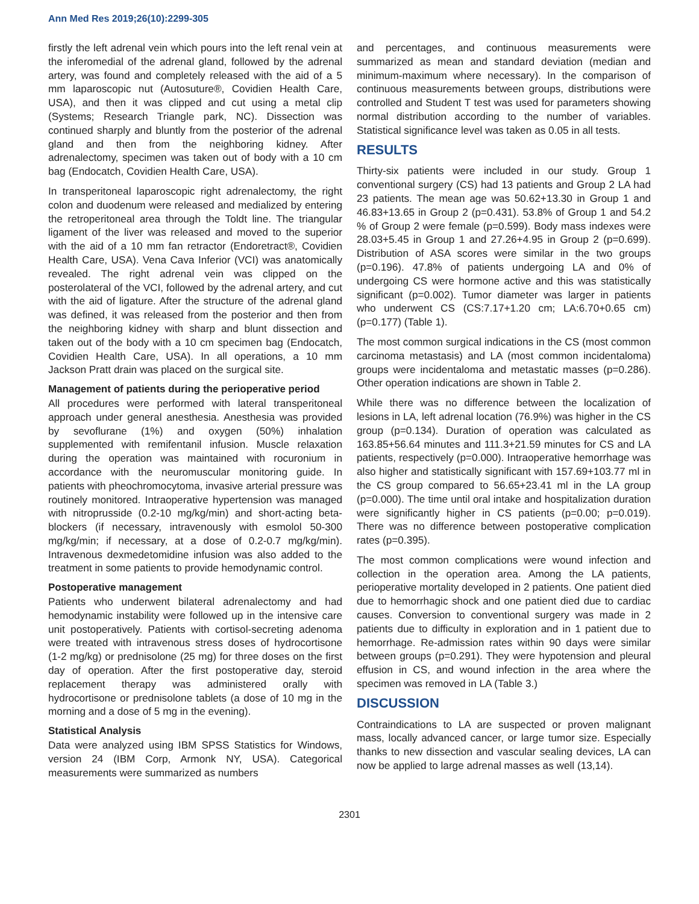Ann Med Res 2019;26(10):2299-305
firstly the left adrenal vein which pours into the left renal vein at the inferomedial of the adrenal gland, followed by the adrenal artery, was found and completely released with the aid of a 5 mm laparoscopic nut (Autosuture®, Covidien Health Care, USA), and then it was clipped and cut using a metal clip (Systems; Research Triangle park, NC). Dissection was continued sharply and bluntly from the posterior of the adrenal gland and then from the neighboring kidney. After adrenalectomy, specimen was taken out of body with a 10 cm bag (Endocatch, Covidien Health Care, USA).
In transperitoneal laparoscopic right adrenalectomy, the right colon and duodenum were released and medialized by entering the retroperitoneal area through the Toldt line. The triangular ligament of the liver was released and moved to the superior with the aid of a 10 mm fan retractor (Endoretract®, Covidien Health Care, USA). Vena Cava Inferior (VCI) was anatomically revealed. The right adrenal vein was clipped on the posterolateral of the VCI, followed by the adrenal artery, and cut with the aid of ligature. After the structure of the adrenal gland was defined, it was released from the posterior and then from the neighboring kidney with sharp and blunt dissection and taken out of the body with a 10 cm specimen bag (Endocatch, Covidien Health Care, USA). In all operations, a 10 mm Jackson Pratt drain was placed on the surgical site.
Management of patients during the perioperative period
All procedures were performed with lateral transperitoneal approach under general anesthesia. Anesthesia was provided by sevoflurane (1%) and oxygen (50%) inhalation supplemented with remifentanil infusion. Muscle relaxation during the operation was maintained with rocuronium in accordance with the neuromuscular monitoring guide. In patients with pheochromocytoma, invasive arterial pressure was routinely monitored. Intraoperative hypertension was managed with nitroprusside (0.2-10 mg/kg/min) and short-acting beta-blockers (if necessary, intravenously with esmolol 50-300 mg/kg/min; if necessary, at a dose of 0.2-0.7 mg/kg/min). Intravenous dexmedetomidine infusion was also added to the treatment in some patients to provide hemodynamic control.
Postoperative management
Patients who underwent bilateral adrenalectomy and had hemodynamic instability were followed up in the intensive care unit postoperatively. Patients with cortisol-secreting adenoma were treated with intravenous stress doses of hydrocortisone (1-2 mg/kg) or prednisolone (25 mg) for three doses on the first day of operation. After the first postoperative day, steroid replacement therapy was administered orally with hydrocortisone or prednisolone tablets (a dose of 10 mg in the morning and a dose of 5 mg in the evening).
Statistical Analysis
Data were analyzed using IBM SPSS Statistics for Windows, version 24 (IBM Corp, Armonk NY, USA). Categorical measurements were summarized as numbers
and percentages, and continuous measurements were summarized as mean and standard deviation (median and minimum-maximum where necessary). In the comparison of continuous measurements between groups, distributions were controlled and Student T test was used for parameters showing normal distribution according to the number of variables. Statistical significance level was taken as 0.05 in all tests.
RESULTS
Thirty-six patients were included in our study. Group 1 conventional surgery (CS) had 13 patients and Group 2 LA had 23 patients. The mean age was 50.62+13.30 in Group 1 and 46.83+13.65 in Group 2 (p=0.431). 53.8% of Group 1 and 54.2 % of Group 2 were female (p=0.599). Body mass indexes were 28.03+5.45 in Group 1 and 27.26+4.95 in Group 2 (p=0.699). Distribution of ASA scores were similar in the two groups (p=0.196). 47.8% of patients undergoing LA and 0% of undergoing CS were hormone active and this was statistically significant (p=0.002). Tumor diameter was larger in patients who underwent CS (CS:7.17+1.20 cm; LA:6.70+0.65 cm) (p=0.177) (Table 1).
The most common surgical indications in the CS (most common carcinoma metastasis) and LA (most common incidentaloma) groups were incidentaloma and metastatic masses (p=0.286). Other operation indications are shown in Table 2.
While there was no difference between the localization of lesions in LA, left adrenal location (76.9%) was higher in the CS group (p=0.134). Duration of operation was calculated as 163.85+56.64 minutes and 111.3+21.59 minutes for CS and LA patients, respectively (p=0.000). Intraoperative hemorrhage was also higher and statistically significant with 157.69+103.77 ml in the CS group compared to 56.65+23.41 ml in the LA group (p=0.000). The time until oral intake and hospitalization duration were significantly higher in CS patients (p=0.00; p=0.019). There was no difference between postoperative complication rates (p=0.395).
The most common complications were wound infection and collection in the operation area. Among the LA patients, perioperative mortality developed in 2 patients. One patient died due to hemorrhagic shock and one patient died due to cardiac causes. Conversion to conventional surgery was made in 2 patients due to difficulty in exploration and in 1 patient due to hemorrhage. Re-admission rates within 90 days were similar between groups (p=0.291). They were hypotension and pleural effusion in CS, and wound infection in the area where the specimen was removed in LA (Table 3.)
DISCUSSION
Contraindications to LA are suspected or proven malignant mass, locally advanced cancer, or large tumor size. Especially thanks to new dissection and vascular sealing devices, LA can now be applied to large adrenal masses as well (13,14).
2301